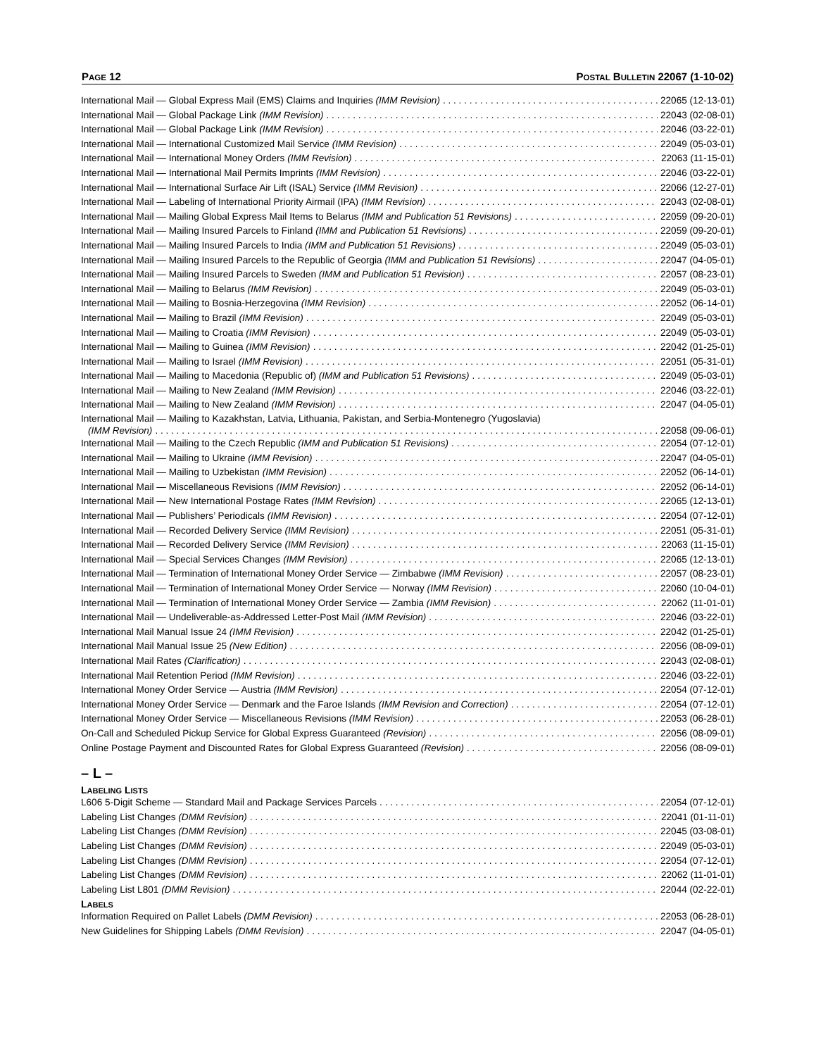PAGE 12 POSTAL BULLETIN 22067 (1-10-02)
International Mail — Global Express Mail (EMS) Claims and Inquiries (IMM Revision) 22065 (12-13-01)
International Mail — Global Package Link (IMM Revision) 22043 (02-08-01)
International Mail — Global Package Link (IMM Revision) 22046 (03-22-01)
International Mail — International Customized Mail Service (IMM Revision) 22049 (05-03-01)
International Mail — International Money Orders (IMM Revision) 22063 (11-15-01)
International Mail — International Mail Permits Imprints (IMM Revision) 22046 (03-22-01)
International Mail — International Surface Air Lift (ISAL) Service (IMM Revision) 22066 (12-27-01)
International Mail — Labeling of International Priority Airmail (IPA) (IMM Revision) 22043 (02-08-01)
International Mail — Mailing Global Express Mail Items to Belarus (IMM and Publication 51 Revisions) 22059 (09-20-01)
International Mail — Mailing Insured Parcels to Finland (IMM and Publication 51 Revisions) 22059 (09-20-01)
International Mail — Mailing Insured Parcels to India (IMM and Publication 51 Revisions) 22049 (05-03-01)
International Mail — Mailing Insured Parcels to the Republic of Georgia (IMM and Publication 51 Revisions) 22047 (04-05-01)
International Mail — Mailing Insured Parcels to Sweden (IMM and Publication 51 Revision) 22057 (08-23-01)
International Mail — Mailing to Belarus (IMM Revision) 22049 (05-03-01)
International Mail — Mailing to Bosnia-Herzegovina (IMM Revision) 22052 (06-14-01)
International Mail — Mailing to Brazil (IMM Revision) 22049 (05-03-01)
International Mail — Mailing to Croatia (IMM Revision) 22049 (05-03-01)
International Mail — Mailing to Guinea (IMM Revision) 22042 (01-25-01)
International Mail — Mailing to Israel (IMM Revision) 22051 (05-31-01)
International Mail — Mailing to Macedonia (Republic of) (IMM and Publication 51 Revisions) 22049 (05-03-01)
International Mail — Mailing to New Zealand (IMM Revision) 22046 (03-22-01)
International Mail — Mailing to New Zealand (IMM Revision) 22047 (04-05-01)
International Mail — Mailing to Kazakhstan, Latvia, Lithuania, Pakistan, and Serbia-Montenegro (Yugoslavia)
(IMM Revision) 22058 (09-06-01)
International Mail — Mailing to the Czech Republic (IMM and Publication 51 Revisions) 22054 (07-12-01)
International Mail — Mailing to Ukraine (IMM Revision) 22047 (04-05-01)
International Mail — Mailing to Uzbekistan (IMM Revision) 22052 (06-14-01)
International Mail — Miscellaneous Revisions (IMM Revision) 22052 (06-14-01)
International Mail — New International Postage Rates (IMM Revision) 22065 (12-13-01)
International Mail — Publishers’ Periodicals (IMM Revision) 22054 (07-12-01)
International Mail — Recorded Delivery Service (IMM Revision) 22051 (05-31-01)
International Mail — Recorded Delivery Service (IMM Revision) 22063 (11-15-01)
International Mail — Special Services Changes (IMM Revision) 22065 (12-13-01)
International Mail — Termination of International Money Order Service — Zimbabwe (IMM Revision) 22057 (08-23-01)
International Mail — Termination of International Money Order Service — Norway (IMM Revision) 22060 (10-04-01)
International Mail — Termination of International Money Order Service — Zambia (IMM Revision) 22062 (11-01-01)
International Mail — Undeliverable-as-Addressed Letter-Post Mail (IMM Revision) 22046 (03-22-01)
International Mail Manual Issue 24 (IMM Revision) 22042 (01-25-01)
International Mail Manual Issue 25 (New Edition) 22056 (08-09-01)
International Mail Rates (Clarification) 22043 (02-08-01)
International Mail Retention Period (IMM Revision) 22046 (03-22-01)
International Money Order Service — Austria (IMM Revision) 22054 (07-12-01)
International Money Order Service — Denmark and the Faroe Islands (IMM Revision and Correction) 22054 (07-12-01)
International Money Order Service — Miscellaneous Revisions (IMM Revision) 22053 (06-28-01)
On-Call and Scheduled Pickup Service for Global Express Guaranteed (Revision) 22056 (08-09-01)
Online Postage Payment and Discounted Rates for Global Express Guaranteed (Revision) 22056 (08-09-01)
– L –
LABELING LISTS
L606 5-Digit Scheme — Standard Mail and Package Services Parcels 22054 (07-12-01)
Labeling List Changes (DMM Revision) 22041 (01-11-01)
Labeling List Changes (DMM Revision) 22045 (03-08-01)
Labeling List Changes (DMM Revision) 22049 (05-03-01)
Labeling List Changes (DMM Revision) 22054 (07-12-01)
Labeling List Changes (DMM Revision) 22062 (11-01-01)
Labeling List L801 (DMM Revision) 22044 (02-22-01)
LABELS
Information Required on Pallet Labels (DMM Revision) 22053 (06-28-01)
New Guidelines for Shipping Labels (DMM Revision) 22047 (04-05-01)